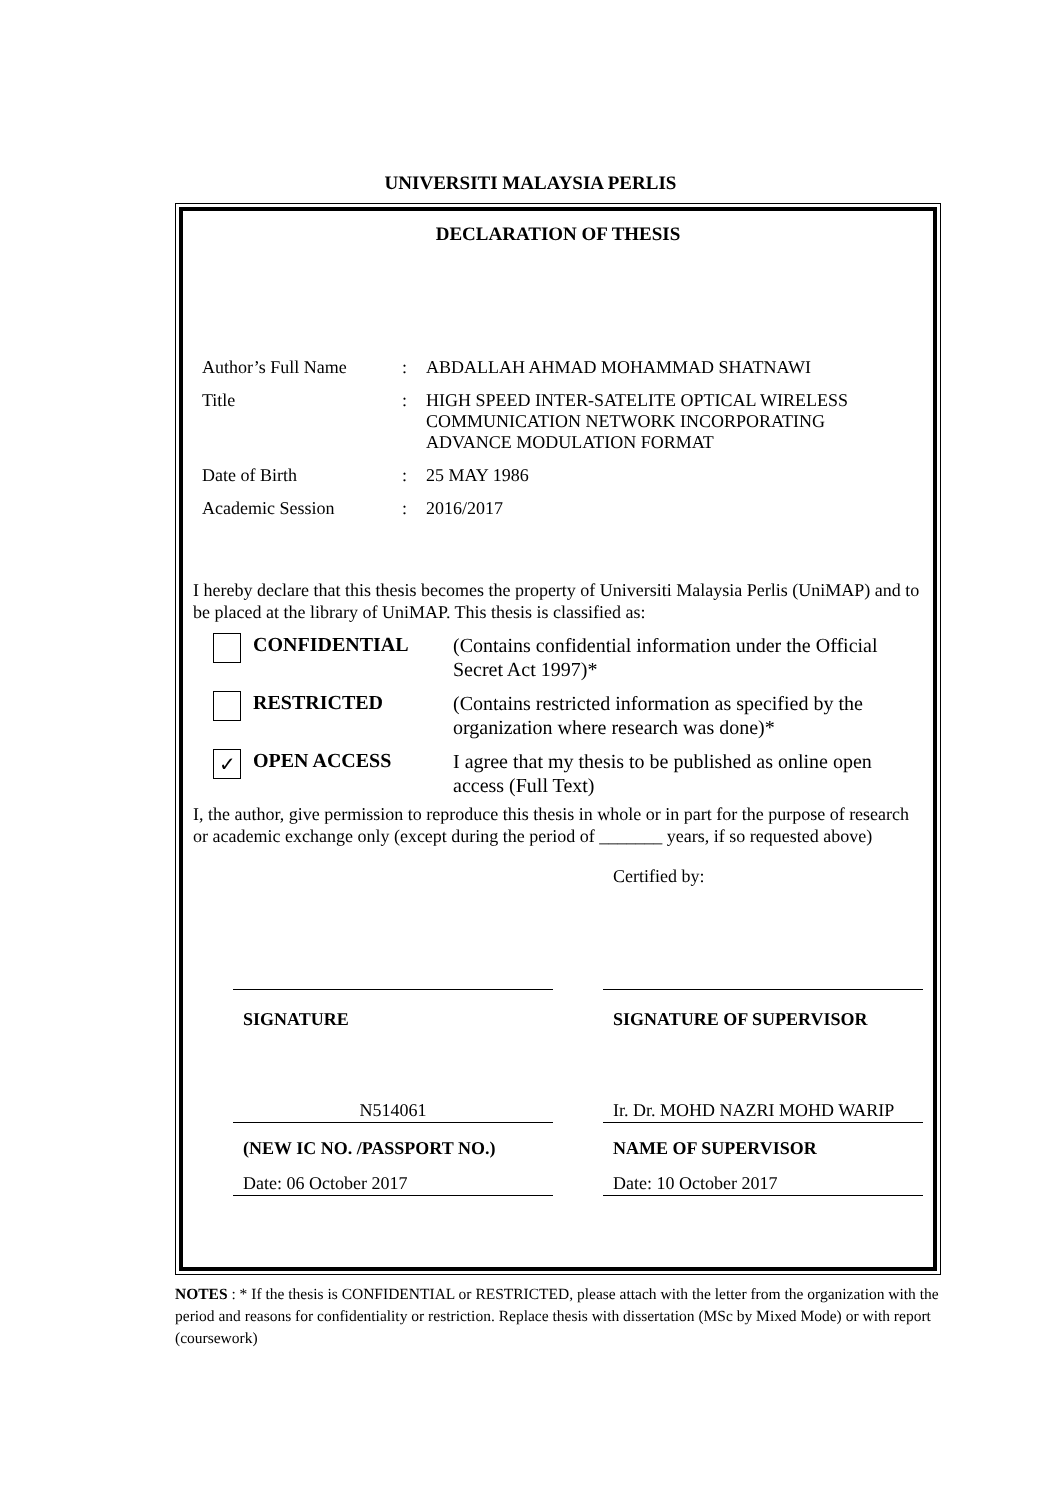UNIVERSITI MALAYSIA PERLIS
DECLARATION OF THESIS
| Author’s Full Name | : | ABDALLAH AHMAD MOHAMMAD SHATNAWI |
| Title | : | HIGH SPEED INTER-SATELITE OPTICAL WIRELESS COMMUNICATION NETWORK INCORPORATING ADVANCE MODULATION FORMAT |
| Date of Birth | : | 25 MAY 1986 |
| Academic Session | : | 2016/2017 |
I hereby declare that this thesis becomes the property of Universiti Malaysia Perlis (UniMAP) and to be placed at the library of UniMAP. This thesis is classified as:
CONFIDENTIAL
(Contains confidential information under the Official Secret Act 1997)*
RESTRICTED
(Contains restricted information as specified by the organization where research was done)*
✓
OPEN ACCESS
I agree that my thesis to be published as online open access (Full Text)
I, the author, give permission to reproduce this thesis in whole or in part for the purpose of research or academic exchange only (except during the period of _______ years, if so requested above)
Certified by:
SIGNATURE
N514061
(NEW IC NO. /PASSPORT NO.)
Date: 06 October 2017
SIGNATURE OF SUPERVISOR
Ir. Dr. MOHD NAZRI MOHD WARIP
NAME OF SUPERVISOR
Date: 10 October 2017
NOTES : * If the thesis is CONFIDENTIAL or RESTRICTED, please attach with the letter from the organization with the period and reasons for confidentiality or restriction. Replace thesis with dissertation (MSc by Mixed Mode) or with report (coursework)